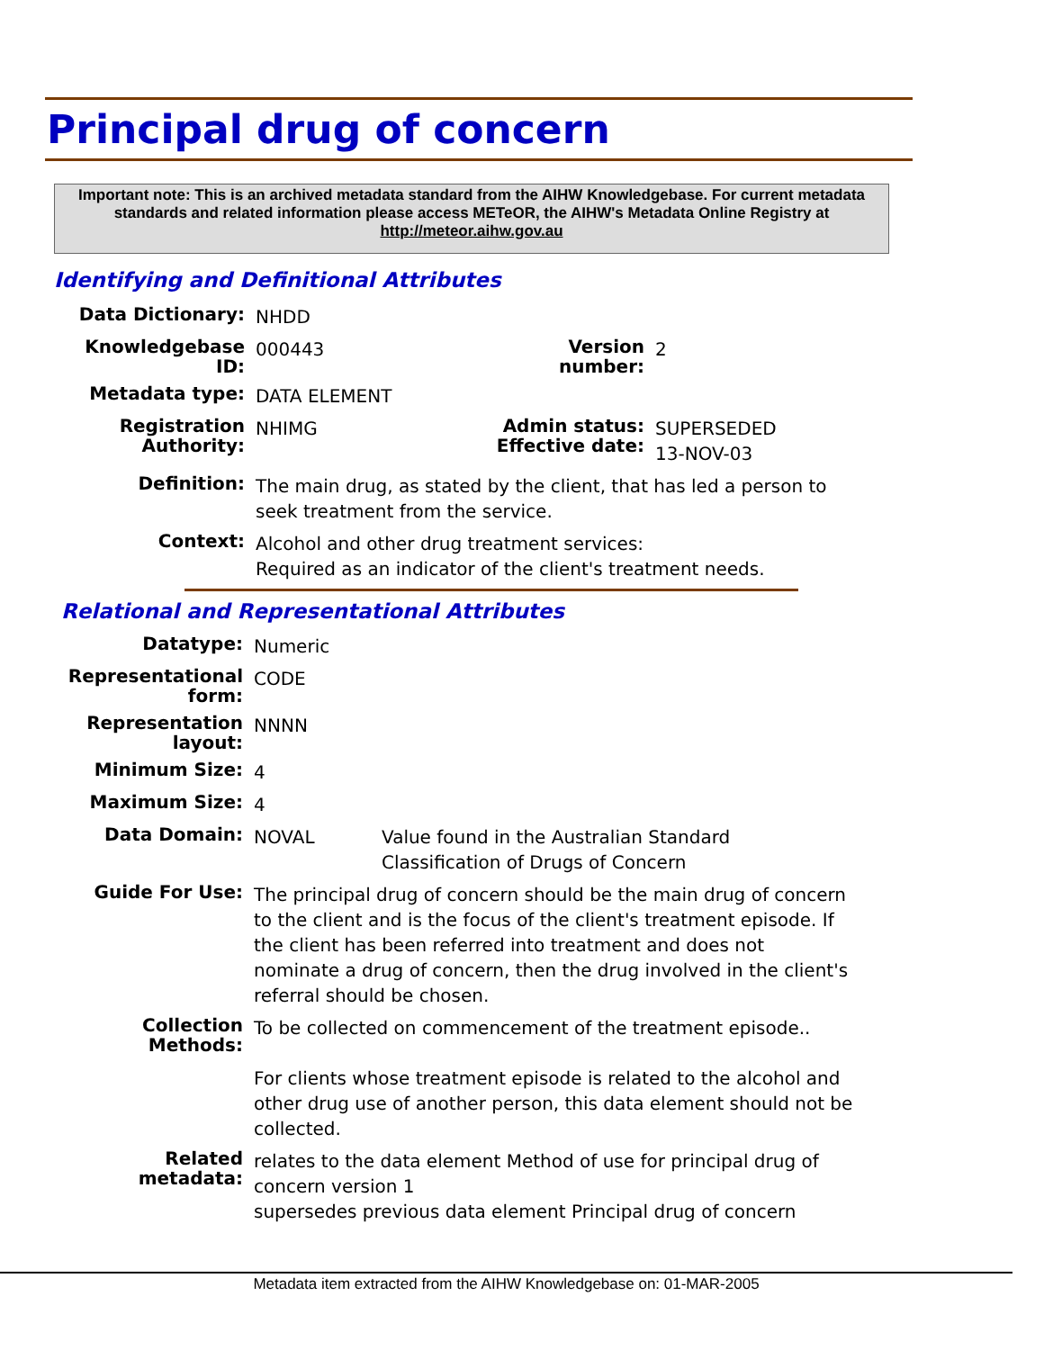Principal drug of concern
Important note: This is an archived metadata standard from the AIHW Knowledgebase. For current metadata standards and related information please access METeOR, the AIHW's Metadata Online Registry at http://meteor.aihw.gov.au
Identifying and Definitional Attributes
| Data Dictionary: | NHDD | | |
| Knowledgebase ID: | 000443 | Version number: | 2 |
| Metadata type: | DATA ELEMENT | | |
| Registration Authority: | NHIMG | Admin status: Effective date: | SUPERSEDED 13-NOV-03 |
| Definition: | The main drug, as stated by the client, that has led a person to seek treatment from the service. | | |
| Context: | Alcohol and other drug treatment services: Required as an indicator of the client's treatment needs. | | |
Relational and Representational Attributes
| Datatype: | Numeric | |
| Representational form: | CODE | |
| Representation layout: | NNNN | |
| Minimum Size: | 4 | |
| Maximum Size: | 4 | |
| Data Domain: | NOVAL | Value found in the Australian Standard Classification of Drugs of Concern |
| Guide For Use: | The principal drug of concern should be the main drug of concern to the client and is the focus of the client's treatment episode. If the client has been referred into treatment and does not nominate a drug of concern, then the drug involved in the client's referral should be chosen. | |
| Collection Methods: | To be collected on commencement of the treatment episode.. For clients whose treatment episode is related to the alcohol and other drug use of another person, this data element should not be collected. | |
| Related metadata: | relates to the data element Method of use for principal drug of concern version 1 supersedes previous data element Principal drug of concern | |
Metadata item extracted from the AIHW Knowledgebase on: 01-MAR-2005